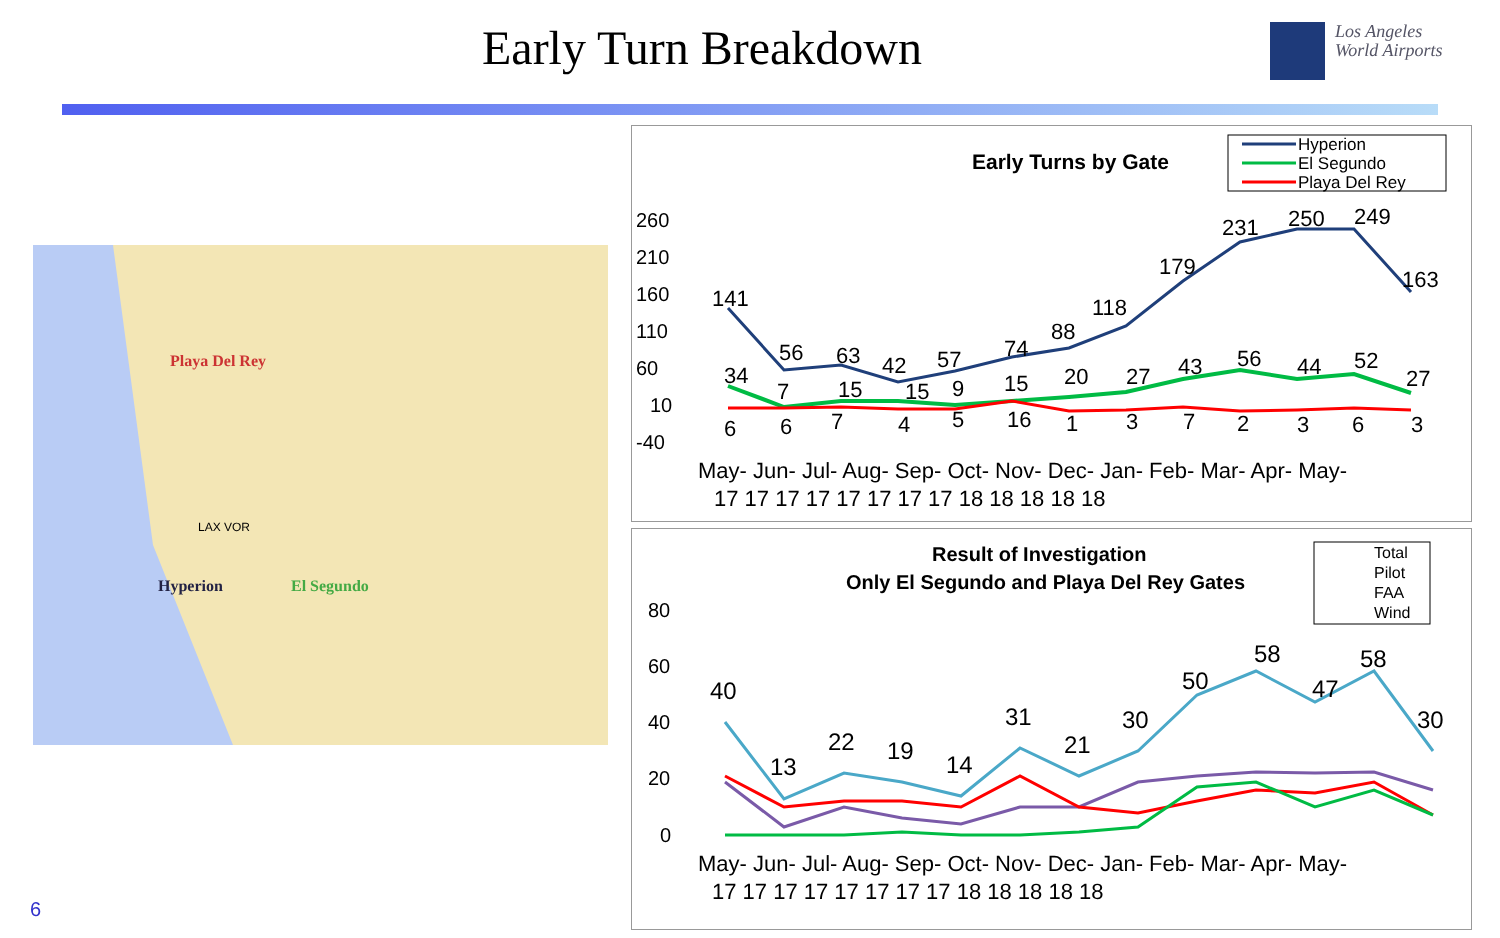Early Turn Breakdown
Los Angeles
World Airports
Playa Del Rey
LAX VOR
Hyperion El Segundo
Early Turns by Gate
Hyperion
El Segundo
Playa Del Rey
260
210
160
110
60
10
-40
141
56
63
42
57
74
88
118
179
231
250
249
163
34
7
15
15
9
15
20
27
43
56
44
52
27
6
6
7
4
5
16
1
3
7
2
3
6
3
May- Jun- Jul- Aug- Sep- Oct- Nov- Dec- Jan- Feb- Mar- Apr- May-
17 17 17 17 17 17 17 17 18 18 18 18 18
Result of Investigation
Only El Segundo and Playa Del Rey Gates
Total
Pilot
FAA
Wind
80
60
40
20
0
40
13
22
19
14
31
21
30
50
58
47
58
30
May- Jun- Jul- Aug- Sep- Oct- Nov- Dec- Jan- Feb- Mar- Apr- May-
17 17 17 17 17 17 17 17 18 18 18 18 18
6